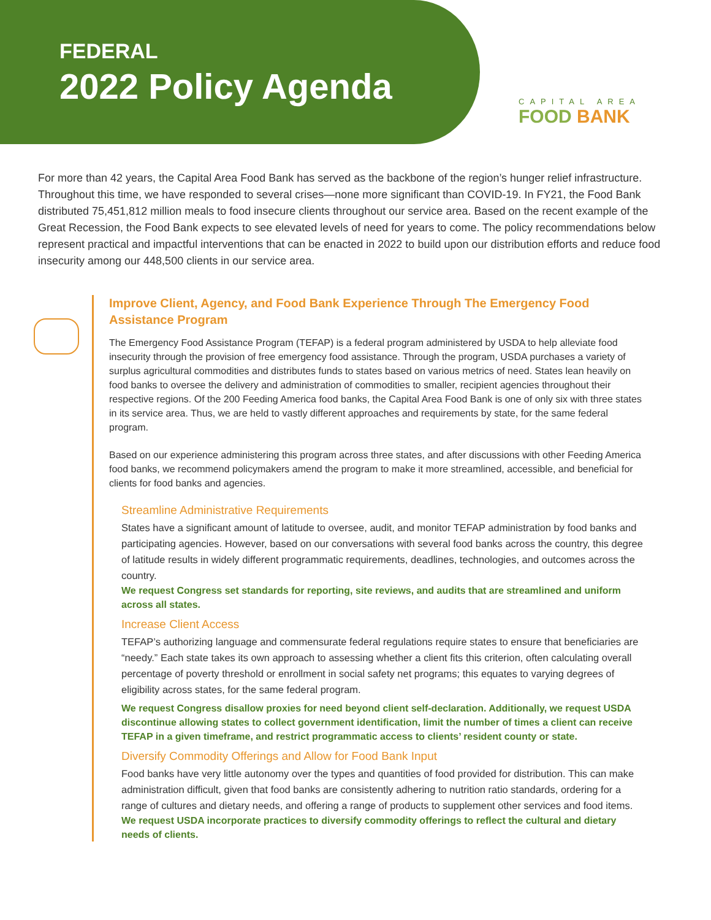FEDERAL
2022 Policy Agenda
CAPITAL AREA
FOOD BANK
For more than 42 years, the Capital Area Food Bank has served as the backbone of the region’s hunger relief infrastructure. Throughout this time, we have responded to several crises—none more significant than COVID-19. In FY21, the Food Bank distributed 75,451,812 million meals to food insecure clients throughout our service area. Based on the recent example of the Great Recession, the Food Bank expects to see elevated levels of need for years to come. The policy recommendations below represent practical and impactful interventions that can be enacted in 2022 to build upon our distribution efforts and reduce food insecurity among our 448,500 clients in our service area.
Improve Client, Agency, and Food Bank Experience Through The Emergency Food Assistance Program
The Emergency Food Assistance Program (TEFAP) is a federal program administered by USDA to help alleviate food insecurity through the provision of free emergency food assistance. Through the program, USDA purchases a variety of surplus agricultural commodities and distributes funds to states based on various metrics of need. States lean heavily on food banks to oversee the delivery and administration of commodities to smaller, recipient agencies throughout their respective regions. Of the 200 Feeding America food banks, the Capital Area Food Bank is one of only six with three states in its service area. Thus, we are held to vastly different approaches and requirements by state, for the same federal program.
Based on our experience administering this program across three states, and after discussions with other Feeding America food banks, we recommend policymakers amend the program to make it more streamlined, accessible, and beneficial for clients for food banks and agencies.
Streamline Administrative Requirements
States have a significant amount of latitude to oversee, audit, and monitor TEFAP administration by food banks and participating agencies. However, based on our conversations with several food banks across the country, this degree of latitude results in widely different programmatic requirements, deadlines, technologies, and outcomes across the country.
We request Congress set standards for reporting, site reviews, and audits that are streamlined and uniform across all states.
Increase Client Access
TEFAP’s authorizing language and commensurate federal regulations require states to ensure that beneficiaries are “needy.” Each state takes its own approach to assessing whether a client fits this criterion, often calculating overall percentage of poverty threshold or enrollment in social safety net programs; this equates to varying degrees of eligibility across states, for the same federal program.
We request Congress disallow proxies for need beyond client self-declaration. Additionally, we request USDA discontinue allowing states to collect government identification, limit the number of times a client can receive TEFAP in a given timeframe, and restrict programmatic access to clients’ resident county or state.
Diversify Commodity Offerings and Allow for Food Bank Input
Food banks have very little autonomy over the types and quantities of food provided for distribution. This can make administration difficult, given that food banks are consistently adhering to nutrition ratio standards, ordering for a range of cultures and dietary needs, and offering a range of products to supplement other services and food items.
We request USDA incorporate practices to diversify commodity offerings to reflect the cultural and dietary needs of clients.